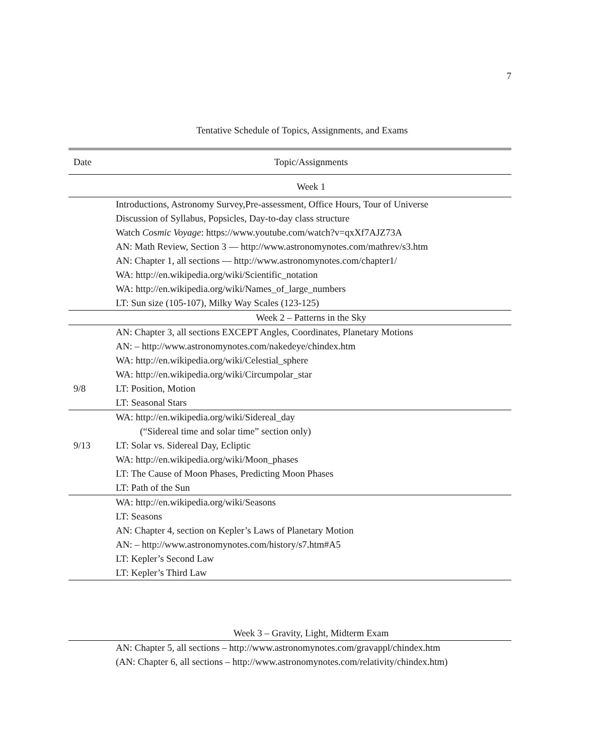7
Tentative Schedule of Topics, Assignments, and Exams
| Date | Topic/Assignments |
| --- | --- |
| | Week 1 |
| | Introductions, Astronomy Survey,Pre-assessment, Office Hours, Tour of Universe |
| | Discussion of Syllabus, Popsicles, Day-to-day class structure |
| | Watch Cosmic Voyage : https://www.youtube.com/watch?v=qxXf7AJZ73A |
| | AN: Math Review, Section 3 — http://www.astronomynotes.com/mathrev/s3.htm |
| | AN: Chapter 1, all sections — http://www.astronomynotes.com/chapter1/ |
| | WA: http://en.wikipedia.org/wiki/Scientific_notation |
| | WA: http://en.wikipedia.org/wiki/Names_of_large_numbers |
| | LT: Sun size (105-107), Milky Way Scales (123-125) |
| | Week 2 – Patterns in the Sky |
| | AN: Chapter 3, all sections EXCEPT Angles, Coordinates, Planetary Motions |
| | AN: – http://www.astronomynotes.com/nakedeye/chindex.htm |
| | WA: http://en.wikipedia.org/wiki/Celestial_sphere |
| | WA: http://en.wikipedia.org/wiki/Circumpolar_star |
| 9/8 | LT: Position, Motion |
| | LT: Seasonal Stars |
| | WA: http://en.wikipedia.org/wiki/Sidereal_day |
| | (“Sidereal time and solar time” section only) |
| 9/13 | LT: Solar vs. Sidereal Day, Ecliptic |
| | WA: http://en.wikipedia.org/wiki/Moon_phases |
| | LT: The Cause of Moon Phases, Predicting Moon Phases |
| | LT: Path of the Sun |
| | WA: http://en.wikipedia.org/wiki/Seasons |
| | LT: Seasons |
| | AN: Chapter 4, section on Kepler’s Laws of Planetary Motion |
| | AN: – http://www.astronomynotes.com/history/s7.htm#A5 |
| | LT: Kepler’s Second Law |
| | LT: Kepler’s Third Law |
| | Week 3 – Gravity, Light, Midterm Exam |
| | AN: Chapter 5, all sections – http://www.astronomynotes.com/gravappl/chindex.htm |
| | (AN: Chapter 6, all sections – http://www.astronomynotes.com/relativity/chindex.htm) |